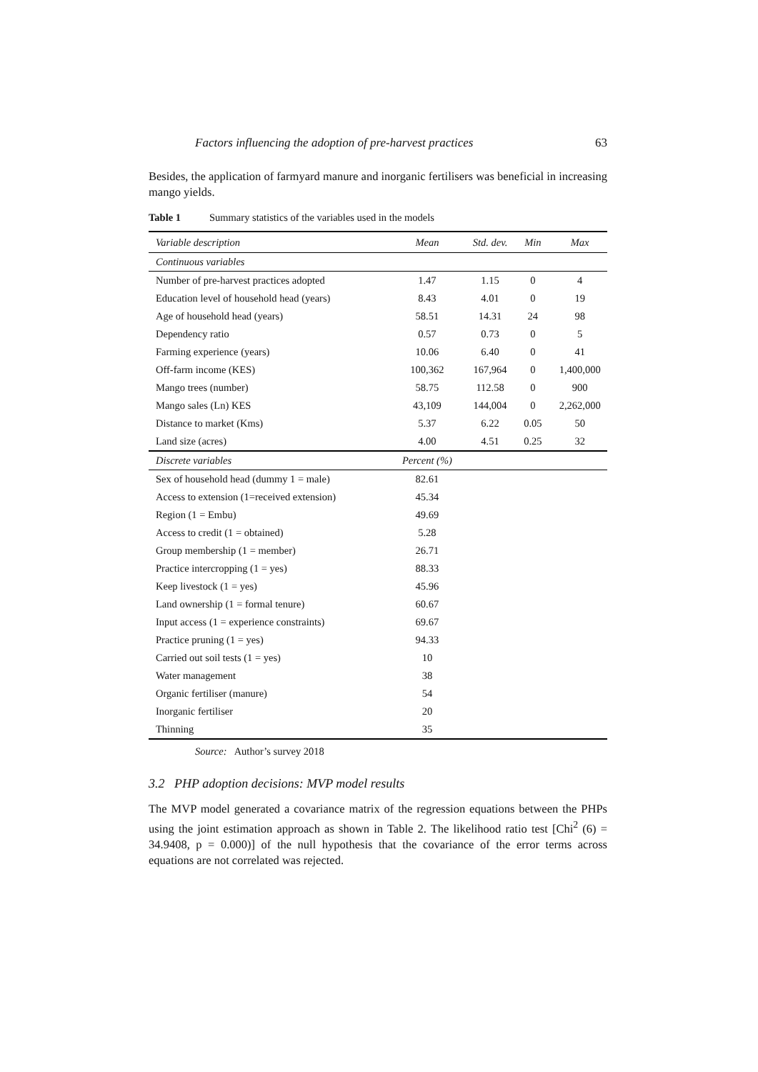Factors influencing the adoption of pre-harvest practices 63
Besides, the application of farmyard manure and inorganic fertilisers was beneficial in increasing mango yields.
Table 1 Summary statistics of the variables used in the models
| Variable description | Mean | Std. dev. | Min | Max |
| --- | --- | --- | --- | --- |
| Continuous variables | | | | |
| Number of pre-harvest practices adopted | 1.47 | 1.15 | 0 | 4 |
| Education level of household head (years) | 8.43 | 4.01 | 0 | 19 |
| Age of household head (years) | 58.51 | 14.31 | 24 | 98 |
| Dependency ratio | 0.57 | 0.73 | 0 | 5 |
| Farming experience (years) | 10.06 | 6.40 | 0 | 41 |
| Off-farm income (KES) | 100,362 | 167,964 | 0 | 1,400,000 |
| Mango trees (number) | 58.75 | 112.58 | 0 | 900 |
| Mango sales (Ln) KES | 43,109 | 144,004 | 0 | 2,262,000 |
| Distance to market (Kms) | 5.37 | 6.22 | 0.05 | 50 |
| Land size (acres) | 4.00 | 4.51 | 0.25 | 32 |
| Discrete variables | Percent (%) | | | |
| Sex of household head (dummy 1 = male) | 82.61 | | | |
| Access to extension (1=received extension) | 45.34 | | | |
| Region (1 = Embu) | 49.69 | | | |
| Access to credit (1 = obtained) | 5.28 | | | |
| Group membership (1 = member) | 26.71 | | | |
| Practice intercropping (1 = yes) | 88.33 | | | |
| Keep livestock (1 = yes) | 45.96 | | | |
| Land ownership (1 = formal tenure) | 60.67 | | | |
| Input access (1 = experience constraints) | 69.67 | | | |
| Practice pruning (1 = yes) | 94.33 | | | |
| Carried out soil tests (1 = yes) | 10 | | | |
| Water management | 38 | | | |
| Organic fertiliser (manure) | 54 | | | |
| Inorganic fertiliser | 20 | | | |
| Thinning | 35 | | | |
Source: Author’s survey 2018
3.2 PHP adoption decisions: MVP model results
The MVP model generated a covariance matrix of the regression equations between the PHPs using the joint estimation approach as shown in Table 2. The likelihood ratio test [Chi<sup>2</sup> (6) = 34.9408, p = 0.000)] of the null hypothesis that the covariance of the error terms across equations are not correlated was rejected.